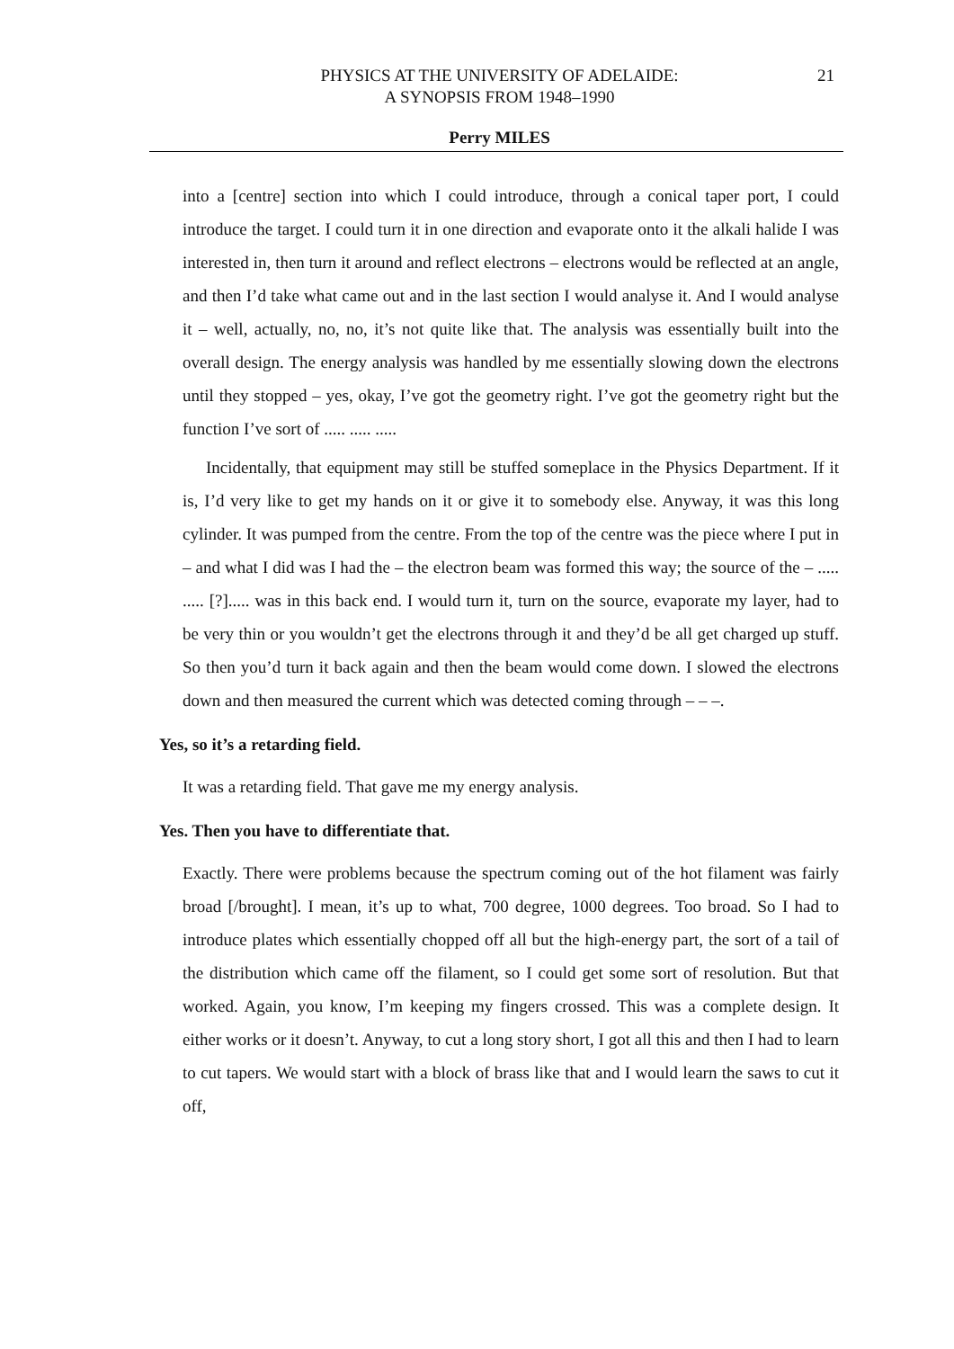PHYSICS AT THE UNIVERSITY OF ADELAIDE:
A SYNOPSIS FROM 1948–1990
21
Perry MILES
into a [centre] section into which I could introduce, through a conical taper port, I could introduce the target. I could turn it in one direction and evaporate onto it the alkali halide I was interested in, then turn it around and reflect electrons – electrons would be reflected at an angle, and then I’d take what came out and in the last section I would analyse it. And I would analyse it – well, actually, no, no, it’s not quite like that. The analysis was essentially built into the overall design. The energy analysis was handled by me essentially slowing down the electrons until they stopped – yes, okay, I’ve got the geometry right. I’ve got the geometry right but the function I’ve sort of ..... ..... .....
Incidentally, that equipment may still be stuffed someplace in the Physics Department. If it is, I’d very like to get my hands on it or give it to somebody else. Anyway, it was this long cylinder. It was pumped from the centre. From the top of the centre was the piece where I put in – and what I did was I had the – the electron beam was formed this way; the source of the – ..... ..... [?]..... was in this back end. I would turn it, turn on the source, evaporate my layer, had to be very thin or you wouldn’t get the electrons through it and they’d be all get charged up stuff. So then you’d turn it back again and then the beam would come down. I slowed the electrons down and then measured the current which was detected coming through – – –.
Yes, so it’s a retarding field.
It was a retarding field. That gave me my energy analysis.
Yes. Then you have to differentiate that.
Exactly. There were problems because the spectrum coming out of the hot filament was fairly broad [/brought]. I mean, it’s up to what, 700 degree, 1000 degrees. Too broad. So I had to introduce plates which essentially chopped off all but the high-energy part, the sort of a tail of the distribution which came off the filament, so I could get some sort of resolution. But that worked. Again, you know, I’m keeping my fingers crossed. This was a complete design. It either works or it doesn’t. Anyway, to cut a long story short, I got all this and then I had to learn to cut tapers. We would start with a block of brass like that and I would learn the saws to cut it off,